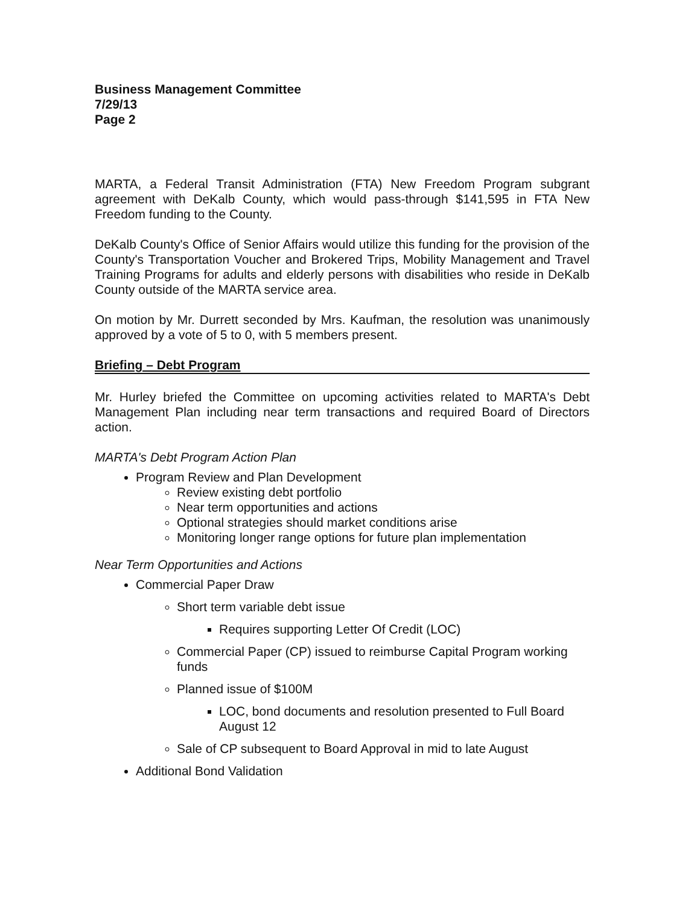Business Management Committee
7/29/13
Page 2
MARTA, a Federal Transit Administration (FTA) New Freedom Program subgrant agreement with DeKalb County, which would pass-through $141,595 in FTA New Freedom funding to the County.
DeKalb County's Office of Senior Affairs would utilize this funding for the provision of the County's Transportation Voucher and Brokered Trips, Mobility Management and Travel Training Programs for adults and elderly persons with disabilities who reside in DeKalb County outside of the MARTA service area.
On motion by Mr. Durrett seconded by Mrs. Kaufman, the resolution was unanimously approved by a vote of 5 to 0, with 5 members present.
Briefing – Debt Program
Mr. Hurley briefed the Committee on upcoming activities related to MARTA's Debt Management Plan including near term transactions and required Board of Directors action.
MARTA's Debt Program Action Plan
Program Review and Plan Development
Review existing debt portfolio
Near term opportunities and actions
Optional strategies should market conditions arise
Monitoring longer range options for future plan implementation
Near Term Opportunities and Actions
Commercial Paper Draw
Short term variable debt issue
Requires supporting Letter Of Credit (LOC)
Commercial Paper (CP) issued to reimburse Capital Program working funds
Planned issue of $100M
LOC, bond documents and resolution presented to Full Board August 12
Sale of CP subsequent to Board Approval in mid to late August
Additional Bond Validation